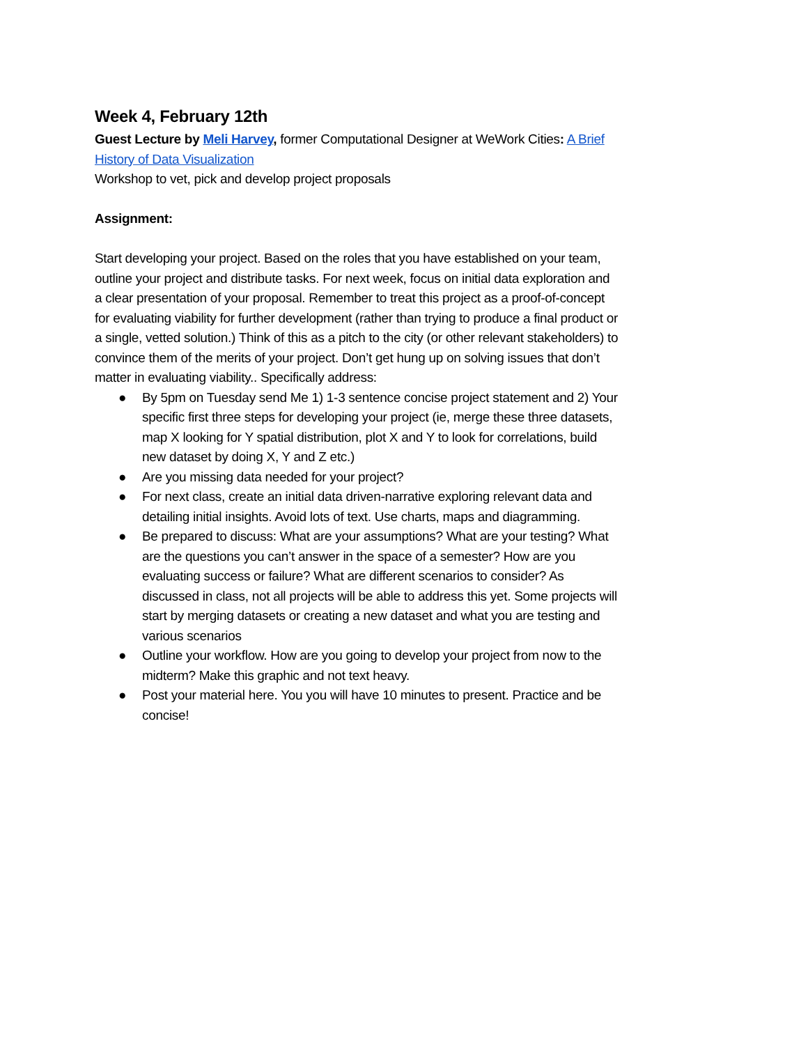Week 4, February 12th
Guest Lecture by Meli Harvey, former Computational Designer at WeWork Cities: A Brief History of Data Visualization
Workshop to vet, pick and develop project proposals
Assignment:
Start developing your project. Based on the roles that you have established on your team, outline your project and distribute tasks. For next week, focus on initial data exploration and a clear presentation of your proposal. Remember to treat this project as a proof-of-concept for evaluating viability for further development (rather than trying to produce a final product or a single, vetted solution.) Think of this as a pitch to the city (or other relevant stakeholders) to convince them of the merits of your project. Don’t get hung up on solving issues that don’t matter in evaluating viability.. Specifically address:
● By 5pm on Tuesday send Me 1) 1-3 sentence concise project statement and 2) Your specific first three steps for developing your project (ie, merge these three datasets, map X looking for Y spatial distribution, plot X and Y to look for correlations, build new dataset by doing X, Y and Z etc.)
● Are you missing data needed for your project?
● For next class, create an initial data driven-narrative exploring relevant data and detailing initial insights. Avoid lots of text. Use charts, maps and diagramming.
● Be prepared to discuss: What are your assumptions? What are your testing? What are the questions you can’t answer in the space of a semester? How are you evaluating success or failure? What are different scenarios to consider? As discussed in class, not all projects will be able to address this yet. Some projects will start by merging datasets or creating a new dataset and what you are testing and various scenarios
● Outline your workflow. How are you going to develop your project from now to the midterm? Make this graphic and not text heavy.
● Post your material here. You you will have 10 minutes to present. Practice and be concise!